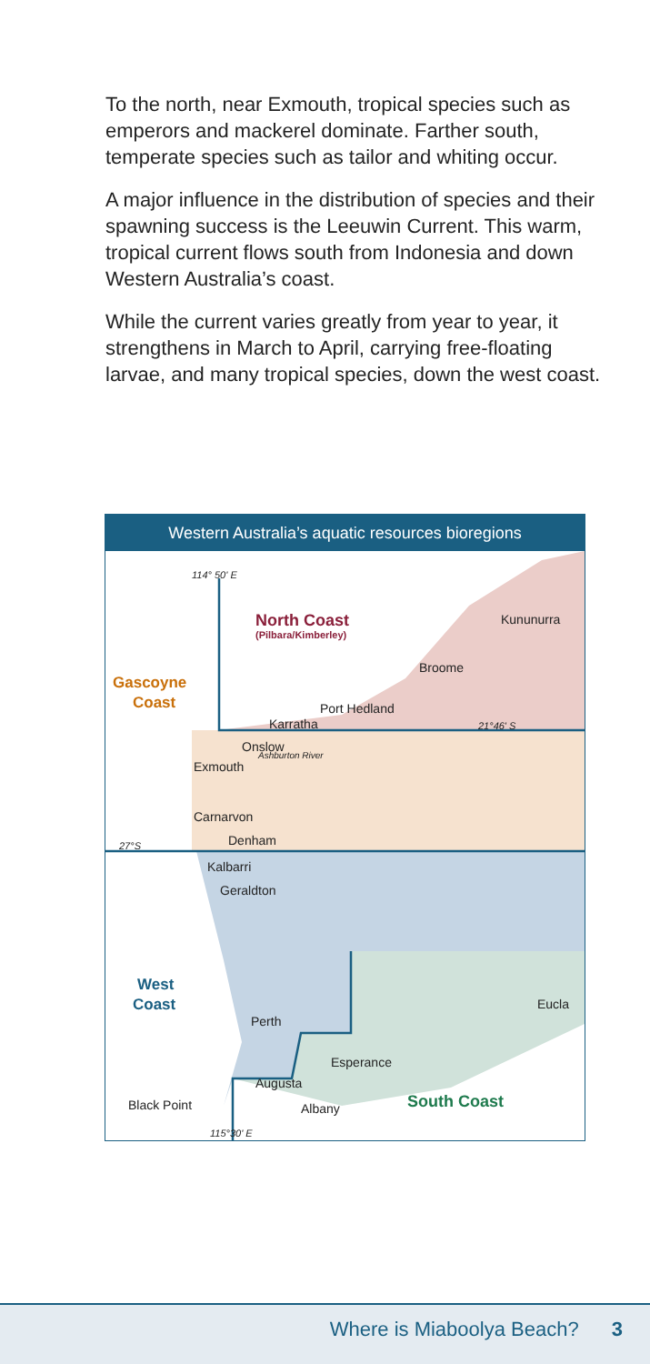To the north, near Exmouth, tropical species such as emperors and mackerel dominate. Farther south, temperate species such as tailor and whiting occur.
A major influence in the distribution of species and their spawning success is the Leeuwin Current. This warm, tropical current flows south from Indonesia and down Western Australia’s coast.
While the current varies greatly from year to year, it strengthens in March to April, carrying free-floating larvae, and many tropical species, down the west coast.
Western Australia’s aquatic resources bioregions
114° 50' E
21°46' S
27°S
115°30' E
Ashburton River
North Coast
(Pilbara/Kimberley)
Gascoyne
Coast
West
Coast
South Coast
Kununurra
Broome
Port Hedland
Karratha
Onslow
Exmouth
Carnarvon
Denham
Kalbarri
Geraldton
Perth
Eucla
Esperance
Augusta
Black Point
Albany
Where is Miaboolya Beach? 3